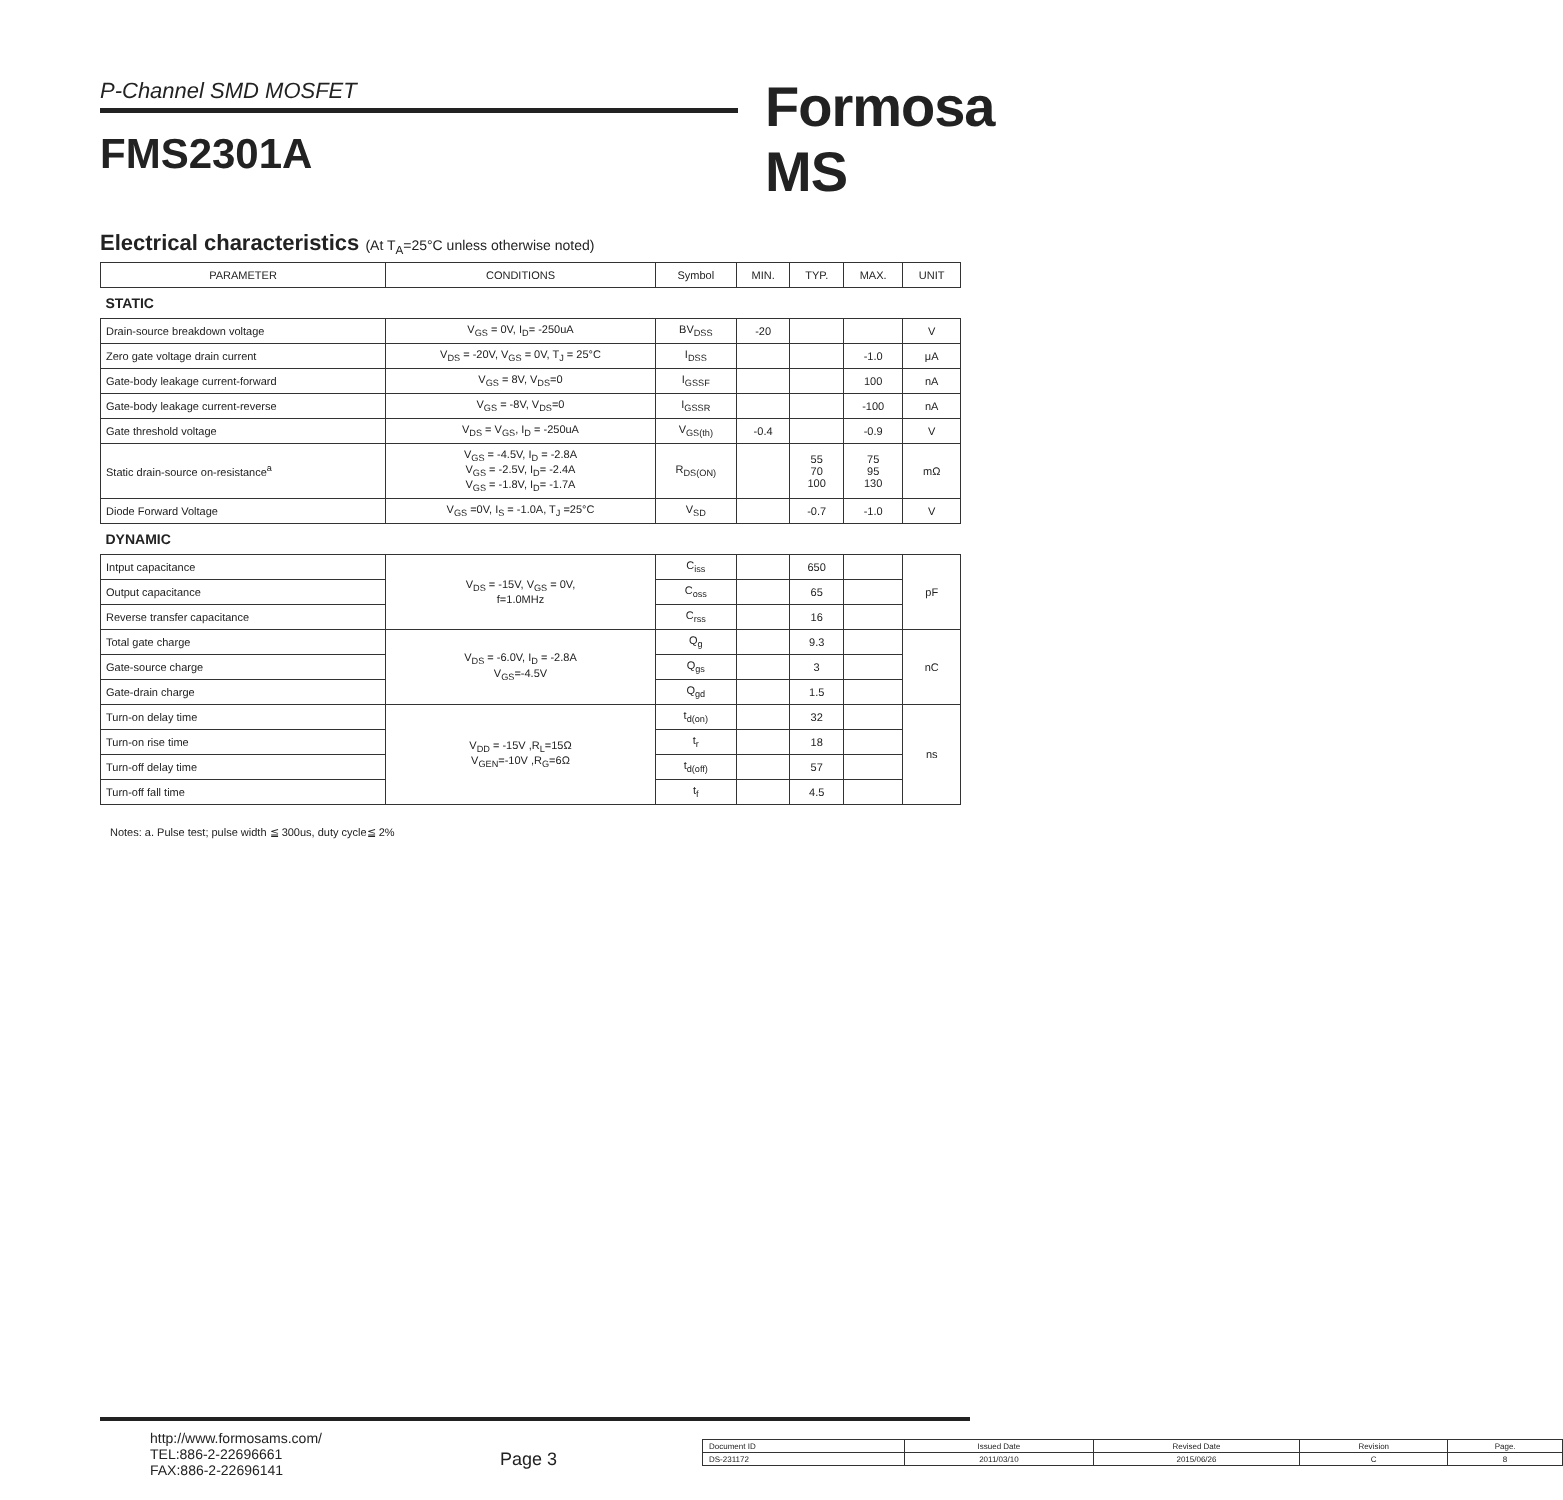P-Channel SMD MOSFET Formosa MS
FMS2301A
Electrical characteristics (At T<sub>A</sub>=25°C unless otherwise noted)
| PARAMETER | CONDITIONS | Symbol | MIN. | TYP. | MAX. | UNIT |
| --- | --- | --- | --- | --- | --- | --- |
| STATIC | | | | | | |
| Drain-source breakdown voltage | V<sub>GS</sub> = 0V, I<sub>D</sub>= -250uA | BV<sub>DSS</sub> | -20 | | | V |
| Zero gate voltage drain current | V<sub>DS</sub> = -20V, V<sub>GS</sub> = 0V, T<sub>J</sub> = 25°C | I<sub>DSS</sub> | | | -1.0 | μA |
| Gate-body leakage current-forward | V<sub>GS</sub> = 8V, V<sub>DS</sub>=0 | I<sub>GSSF</sub> | | | 100 | nA |
| Gate-body leakage current-reverse | V<sub>GS</sub> = -8V, V<sub>DS</sub>=0 | I<sub>GSSR</sub> | | | -100 | nA |
| Gate threshold voltage | V<sub>DS</sub> = V<sub>GS</sub>, I<sub>D</sub> = -250uA | V<sub>GS(th)</sub> | -0.4 | | -0.9 | V |
| Static drain-source on-resistance<sup>a</sup> | V<sub>GS</sub> = -4.5V, I<sub>D</sub> = -2.8A V<sub>GS</sub> = -2.5V, I<sub>D</sub>= -2.4A V<sub>GS</sub> = -1.8V, I<sub>D</sub>= -1.7A | R<sub>DS(ON)</sub> | | 55 70 100 | 75 95 130 | mΩ |
| Diode Forward Voltage | V<sub>GS</sub> =0V, I<sub>S</sub> = -1.0A, T<sub>J</sub> =25°C | V<sub>SD</sub> | | -0.7 | -1.0 | V |
| DYNAMIC | | | | | | |
| Intput capacitance | V<sub>DS</sub> = -15V, V<sub>GS</sub> = 0V, f=1.0MHz | C<sub>iss</sub> | | 650 | | pF |
| Output capacitance | | C<sub>oss</sub> | | 65 | | |
| Reverse transfer capacitance | | C<sub>rss</sub> | | 16 | | |
| Total gate charge | V<sub>DS</sub> = -6.0V, I<sub>D</sub> = -2.8A V<sub>GS</sub>=-4.5V | Q<sub>g</sub> | | 9.3 | | nC |
| Gate-source charge | | Q<sub>gs</sub> | | 3 | | |
| Gate-drain charge | | Q<sub>gd</sub> | | 1.5 | | |
| Turn-on delay time | V<sub>DD</sub> = -15V ,R<sub>L</sub>=15Ω V<sub>GEN</sub>=-10V ,R<sub>G</sub>=6Ω | t<sub>d(on)</sub> | | 32 | | ns |
| Turn-on rise time | | t<sub>r</sub> | | 18 | | |
| Turn-off delay time | | t<sub>d(off)</sub> | | 57 | | |
| Turn-off fall time | | t<sub>f</sub> | | 4.5 | | |
Notes: a. Pulse test; pulse width ≦ 300us, duty cycle≦ 2%
http://www.formosams.com/
TEL:886-2-22696661
FAX:886-2-22696141
Page 3
| Document ID | Issued Date | Revised Date | Revision | Page. |
| DS-231172 | 2011/03/10 | 2015/06/26 | C | 8 |